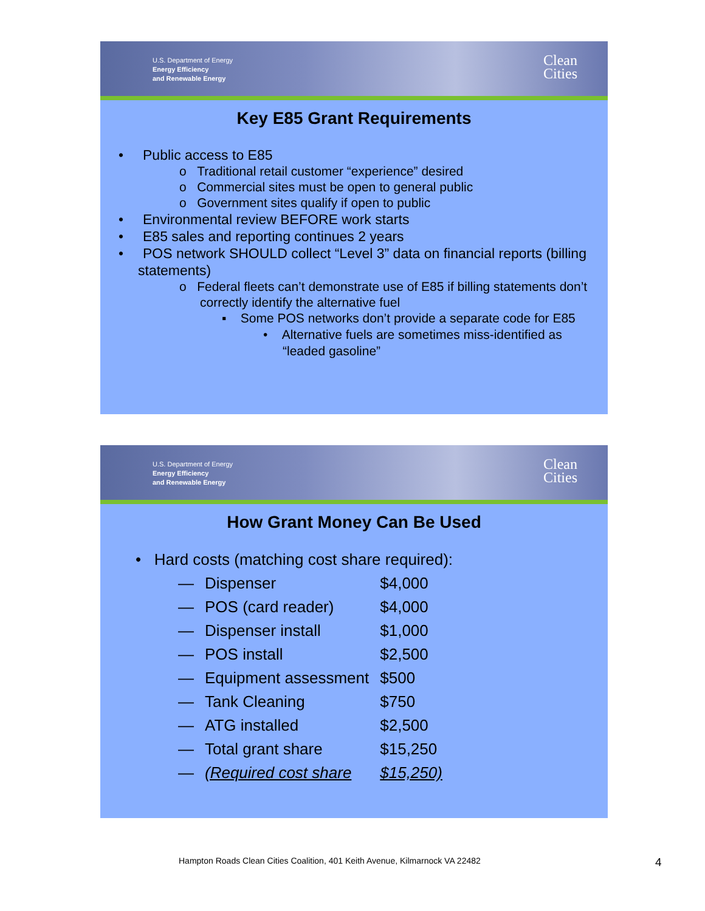U.S. Department of Energy
Energy Efficiency
and Renewable Energy
Clean
Cities
Key E85 Grant Requirements
• Public access to E85
o Traditional retail customer “experience” desired
o Commercial sites must be open to general public
o Government sites qualify if open to public
• Environmental review BEFORE work starts
• E85 sales and reporting continues 2 years
• POS network SHOULD collect “Level 3” data on financial reports (billing statements)
o Federal fleets can’t demonstrate use of E85 if billing statements don’t correctly identify the alternative fuel
▪ Some POS networks don’t provide a separate code for E85
• Alternative fuels are sometimes miss-identified as “leaded gasoline”
U.S. Department of Energy
Energy Efficiency
and Renewable Energy
Clean
Cities
How Grant Money Can Be Used
• Hard costs (matching cost share required):
| — | Dispenser | $4,000 |
| — | POS (card reader) | $4,000 |
| — | Dispenser install | $1,000 |
| — | POS install | $2,500 |
| — | Equipment assessment | $500 |
| — | Tank Cleaning | $750 |
| — | ATG installed | $2,500 |
| — | Total grant share | $15,250 |
| — | (Required cost share | $15,250) |
Hampton Roads Clean Cities Coalition, 401 Keith Avenue, Kilmarnock VA 22482
4